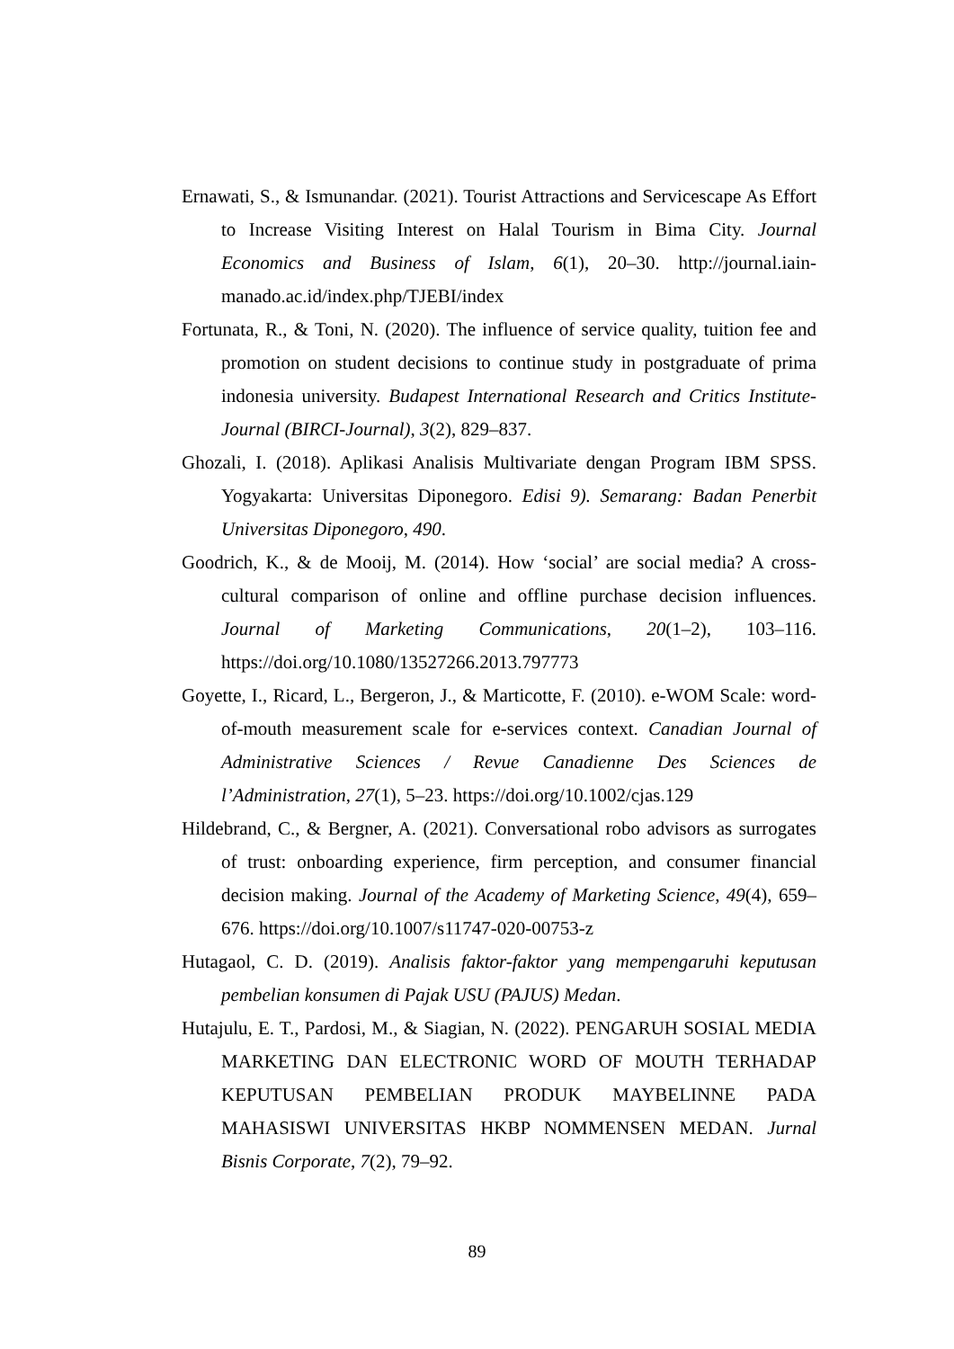Ernawati, S., & Ismunandar. (2021). Tourist Attractions and Servicescape As Effort to Increase Visiting Interest on Halal Tourism in Bima City. Journal Economics and Business of Islam, 6(1), 20–30. http://journal.iain-manado.ac.id/index.php/TJEBI/index
Fortunata, R., & Toni, N. (2020). The influence of service quality, tuition fee and promotion on student decisions to continue study in postgraduate of prima indonesia university. Budapest International Research and Critics Institute-Journal (BIRCI-Journal), 3(2), 829–837.
Ghozali, I. (2018). Aplikasi Analisis Multivariate dengan Program IBM SPSS. Yogyakarta: Universitas Diponegoro. Edisi 9). Semarang: Badan Penerbit Universitas Diponegoro, 490.
Goodrich, K., & de Mooij, M. (2014). How ‘social’ are social media? A cross-cultural comparison of online and offline purchase decision influences. Journal of Marketing Communications, 20(1–2), 103–116. https://doi.org/10.1080/13527266.2013.797773
Goyette, I., Ricard, L., Bergeron, J., & Marticotte, F. (2010). e-WOM Scale: word-of-mouth measurement scale for e-services context. Canadian Journal of Administrative Sciences / Revue Canadienne Des Sciences de l’Administration, 27(1), 5–23. https://doi.org/10.1002/cjas.129
Hildebrand, C., & Bergner, A. (2021). Conversational robo advisors as surrogates of trust: onboarding experience, firm perception, and consumer financial decision making. Journal of the Academy of Marketing Science, 49(4), 659–676. https://doi.org/10.1007/s11747-020-00753-z
Hutagaol, C. D. (2019). Analisis faktor-faktor yang mempengaruhi keputusan pembelian konsumen di Pajak USU (PAJUS) Medan.
Hutajulu, E. T., Pardosi, M., & Siagian, N. (2022). PENGARUH SOSIAL MEDIA MARKETING DAN ELECTRONIC WORD OF MOUTH TERHADAP KEPUTUSAN PEMBELIAN PRODUK MAYBELINNE PADA MAHASISWI UNIVERSITAS HKBP NOMMENSEN MEDAN. Jurnal Bisnis Corporate, 7(2), 79–92.
89